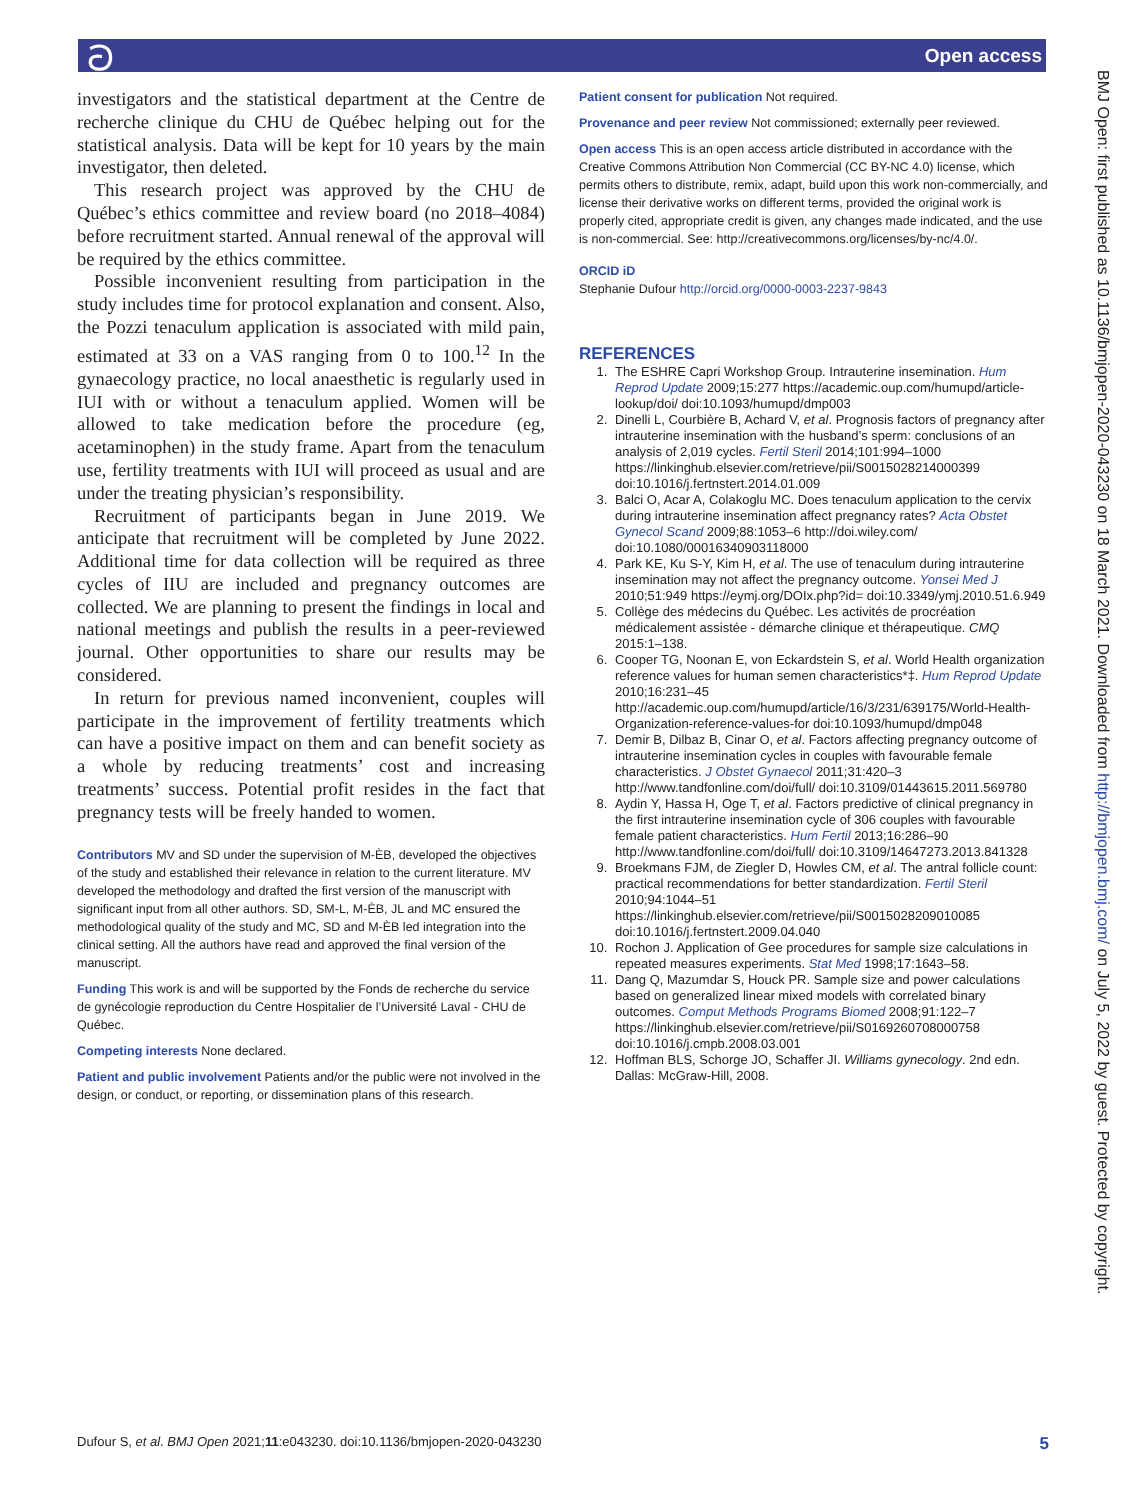ට Open access
BMJ Open: first published as 10.1136/bmjopen-2020-043230 on 18 March 2021. Downloaded from http://bmjopen.bmj.com/ on July 5, 2022 by guest. Protected by copyright.
investigators and the statistical department at the Centre de recherche clinique du CHU de Québec helping out for the statistical analysis. Data will be kept for 10 years by the main investigator, then deleted.
This research project was approved by the CHU de Québec’s ethics committee and review board (no 2018–4084) before recruitment started. Annual renewal of the approval will be required by the ethics committee.
Possible inconvenient resulting from participation in the study includes time for protocol explanation and consent. Also, the Pozzi tenaculum application is associated with mild pain, estimated at 33 on a VAS ranging from 0 to 100.<sup>12</sup> In the gynaecology practice, no local anaesthetic is regularly used in IUI with or without a tenaculum applied. Women will be allowed to take medication before the procedure (eg, acetaminophen) in the study frame. Apart from the tenaculum use, fertility treatments with IUI will proceed as usual and are under the treating physician’s responsibility.
Recruitment of participants began in June 2019. We anticipate that recruitment will be completed by June 2022. Additional time for data collection will be required as three cycles of IIU are included and pregnancy outcomes are collected. We are planning to present the findings in local and national meetings and publish the results in a peer-reviewed journal. Other opportunities to share our results may be considered.
In return for previous named inconvenient, couples will participate in the improvement of fertility treatments which can have a positive impact on them and can benefit society as a whole by reducing treatments’ cost and increasing treatments’ success. Potential profit resides in the fact that pregnancy tests will be freely handed to women.
Contributors MV and SD under the supervision of M-ÈB, developed the objectives of the study and established their relevance in relation to the current literature. MV developed the methodology and drafted the first version of the manuscript with significant input from all other authors. SD, SM-L, M-ÈB, JL and MC ensured the methodological quality of the study and MC, SD and M-ÈB led integration into the clinical setting. All the authors have read and approved the final version of the manuscript.
Funding This work is and will be supported by the Fonds de recherche du service de gynécologie reproduction du Centre Hospitalier de l’Université Laval - CHU de Québec.
Competing interests None declared.
Patient and public involvement Patients and/or the public were not involved in the design, or conduct, or reporting, or dissemination plans of this research.
Patient consent for publication Not required.
Provenance and peer review Not commissioned; externally peer reviewed.
Open access This is an open access article distributed in accordance with the Creative Commons Attribution Non Commercial (CC BY-NC 4.0) license, which permits others to distribute, remix, adapt, build upon this work non-commercially, and license their derivative works on different terms, provided the original work is properly cited, appropriate credit is given, any changes made indicated, and the use is non-commercial. See: http://creativecommons.org/licenses/by-nc/4.0/.
ORCID iD
Stephanie Dufour http://orcid.org/0000-0003-2237-9843
REFERENCES
1. The ESHRE Capri Workshop Group. Intrauterine insemination. Hum Reprod Update 2009;15:277 https://academic.oup.com/humupd/article-lookup/doi/ doi:10.1093/humupd/dmp003
2. Dinelli L, Courbière B, Achard V, et al. Prognosis factors of pregnancy after intrauterine insemination with the husband’s sperm: conclusions of an analysis of 2,019 cycles. Fertil Steril 2014;101:994–1000 https://linkinghub.elsevier.com/retrieve/pii/S0015028214000399 doi:10.1016/j.fertnstert.2014.01.009
3. Balci O, Acar A, Colakoglu MC. Does tenaculum application to the cervix during intrauterine insemination affect pregnancy rates? Acta Obstet Gynecol Scand 2009;88:1053–6 http://doi.wiley.com/ doi:10.1080/00016340903118000
4. Park KE, Ku S-Y, Kim H, et al. The use of tenaculum during intrauterine insemination may not affect the pregnancy outcome. Yonsei Med J 2010;51:949 https://eymj.org/DOIx.php?id= doi:10.3349/ymj.2010.51.6.949
5. Collège des médecins du Québec. Les activités de procréation médicalement assistée - démarche clinique et thérapeutique. CMQ 2015:1–138.
6. Cooper TG, Noonan E, von Eckardstein S, et al. World Health organization reference values for human semen characteristics*‡. Hum Reprod Update 2010;16:231–45 http://academic.oup.com/humupd/article/16/3/231/639175/World-Health-Organization-reference-values-for doi:10.1093/humupd/dmp048
7. Demir B, Dilbaz B, Cinar O, et al. Factors affecting pregnancy outcome of intrauterine insemination cycles in couples with favourable female characteristics. J Obstet Gynaecol 2011;31:420–3 http://www.tandfonline.com/doi/full/ doi:10.3109/01443615.2011.569780
8. Aydin Y, Hassa H, Oge T, et al. Factors predictive of clinical pregnancy in the first intrauterine insemination cycle of 306 couples with favourable female patient characteristics. Hum Fertil 2013;16:286–90 http://www.tandfonline.com/doi/full/ doi:10.3109/14647273.2013.841328
9. Broekmans FJM, de Ziegler D, Howles CM, et al. The antral follicle count: practical recommendations for better standardization. Fertil Steril 2010;94:1044–51 https://linkinghub.elsevier.com/retrieve/pii/S0015028209010085 doi:10.1016/j.fertnstert.2009.04.040
10. Rochon J. Application of Gee procedures for sample size calculations in repeated measures experiments. Stat Med 1998;17:1643–58.
11. Dang Q, Mazumdar S, Houck PR. Sample size and power calculations based on generalized linear mixed models with correlated binary outcomes. Comput Methods Programs Biomed 2008;91:122–7 https://linkinghub.elsevier.com/retrieve/pii/S0169260708000758 doi:10.1016/j.cmpb.2008.03.001
12. Hoffman BLS, Schorge JO, Schaffer JI. Williams gynecology. 2nd edn. Dallas: McGraw-Hill, 2008.
Dufour S, et al. BMJ Open 2021;11:e043230. doi:10.1136/bmjopen-2020-043230 5